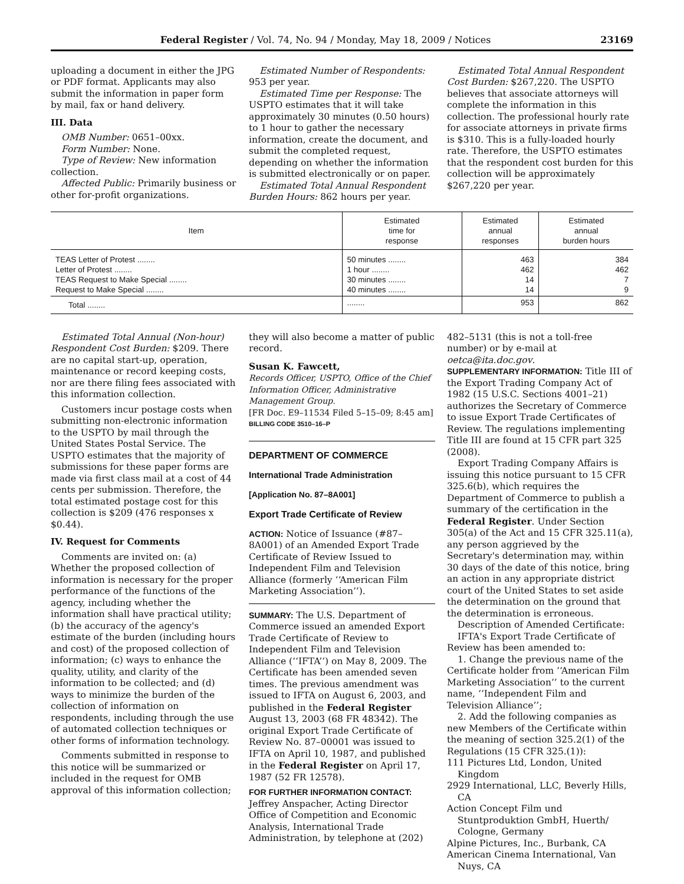Federal Register / Vol. 74, No. 94 / Monday, May 18, 2009 / Notices 23169
uploading a document in either the JPG or PDF format. Applicants may also submit the information in paper form by mail, fax or hand delivery.
III. Data
OMB Number: 0651–00xx.
Form Number: None.
Type of Review: New information collection.
Affected Public: Primarily business or other for-profit organizations.
Estimated Number of Respondents: 953 per year.
Estimated Time per Response: The USPTO estimates that it will take approximately 30 minutes (0.50 hours) to 1 hour to gather the necessary information, create the document, and submit the completed request, depending on whether the information is submitted electronically or on paper.
Estimated Total Annual Respondent Burden Hours: 862 hours per year.
Estimated Total Annual Respondent Cost Burden: $267,220. The USPTO believes that associate attorneys will complete the information in this collection. The professional hourly rate for associate attorneys in private firms is $310. This is a fully-loaded hourly rate. Therefore, the USPTO estimates that the respondent cost burden for this collection will be approximately $267,220 per year.
| Item | Estimated time for response | Estimated annual responses | Estimated annual burden hours |
| --- | --- | --- | --- |
| TEAS Letter of Protest ........ Letter of Protest ........ TEAS Request to Make Special ........ Request to Make Special ........ | 50 minutes ........ 1 hour ........ 30 minutes ........ 40 minutes ........ | 463 462 14 14 | 384 462 7 9 |
| Total ........ | ........ | 953 | 862 |
Estimated Total Annual (Non-hour) Respondent Cost Burden: $209. There are no capital start-up, operation, maintenance or record keeping costs, nor are there filing fees associated with this information collection.
Customers incur postage costs when submitting non-electronic information to the USPTO by mail through the United States Postal Service. The USPTO estimates that the majority of submissions for these paper forms are made via first class mail at a cost of 44 cents per submission. Therefore, the total estimated postage cost for this collection is $209 (476 responses x $0.44).
IV. Request for Comments
Comments are invited on: (a) Whether the proposed collection of information is necessary for the proper performance of the functions of the agency, including whether the information shall have practical utility; (b) the accuracy of the agency's estimate of the burden (including hours and cost) of the proposed collection of information; (c) ways to enhance the quality, utility, and clarity of the information to be collected; and (d) ways to minimize the burden of the collection of information on respondents, including through the use of automated collection techniques or other forms of information technology.
Comments submitted in response to this notice will be summarized or included in the request for OMB approval of this information collection;
they will also become a matter of public record.
Susan K. Fawcett,
Records Officer, USPTO, Office of the Chief Information Officer, Administrative Management Group.
[FR Doc. E9–11534 Filed 5–15–09; 8:45 am]
BILLING CODE 3510–16–P
DEPARTMENT OF COMMERCE
International Trade Administration
[Application No. 87–8A001]
Export Trade Certificate of Review
ACTION: Notice of Issuance (#87–8A001) of an Amended Export Trade Certificate of Review Issued to Independent Film and Television Alliance (formerly ‘‘American Film Marketing Association’’).
SUMMARY: The U.S. Department of Commerce issued an amended Export Trade Certificate of Review to Independent Film and Television Alliance (‘‘IFTA’’) on May 8, 2009. The Certificate has been amended seven times. The previous amendment was issued to IFTA on August 6, 2003, and published in the Federal Register August 13, 2003 (68 FR 48342). The original Export Trade Certificate of Review No. 87–00001 was issued to IFTA on April 10, 1987, and published in the Federal Register on April 17, 1987 (52 FR 12578).
FOR FURTHER INFORMATION CONTACT: Jeffrey Anspacher, Acting Director Office of Competition and Economic Analysis, International Trade Administration, by telephone at (202)
482–5131 (this is not a toll-free number) or by e-mail at oetca@ita.doc.gov.
SUPPLEMENTARY INFORMATION: Title III of the Export Trading Company Act of 1982 (15 U.S.C. Sections 4001–21) authorizes the Secretary of Commerce to issue Export Trade Certificates of Review. The regulations implementing Title III are found at 15 CFR part 325 (2008).
Export Trading Company Affairs is issuing this notice pursuant to 15 CFR 325.6(b), which requires the Department of Commerce to publish a summary of the certification in the Federal Register. Under Section 305(a) of the Act and 15 CFR 325.11(a), any person aggrieved by the Secretary's determination may, within 30 days of the date of this notice, bring an action in any appropriate district court of the United States to set aside the determination on the ground that the determination is erroneous.
Description of Amended Certificate:
IFTA's Export Trade Certificate of Review has been amended to:
1. Change the previous name of the Certificate holder from ‘‘American Film Marketing Association’’ to the current name, ‘‘Independent Film and Television Alliance’’;
2. Add the following companies as new Members of the Certificate within the meaning of section 325.2(1) of the Regulations (15 CFR 325.(1)):
111 Pictures Ltd, London, United Kingdom
2929 International, LLC, Beverly Hills, CA
Action Concept Film und Stuntproduktion GmbH, Huerth/ Cologne, Germany
Alpine Pictures, Inc., Burbank, CA
American Cinema International, Van Nuys, CA